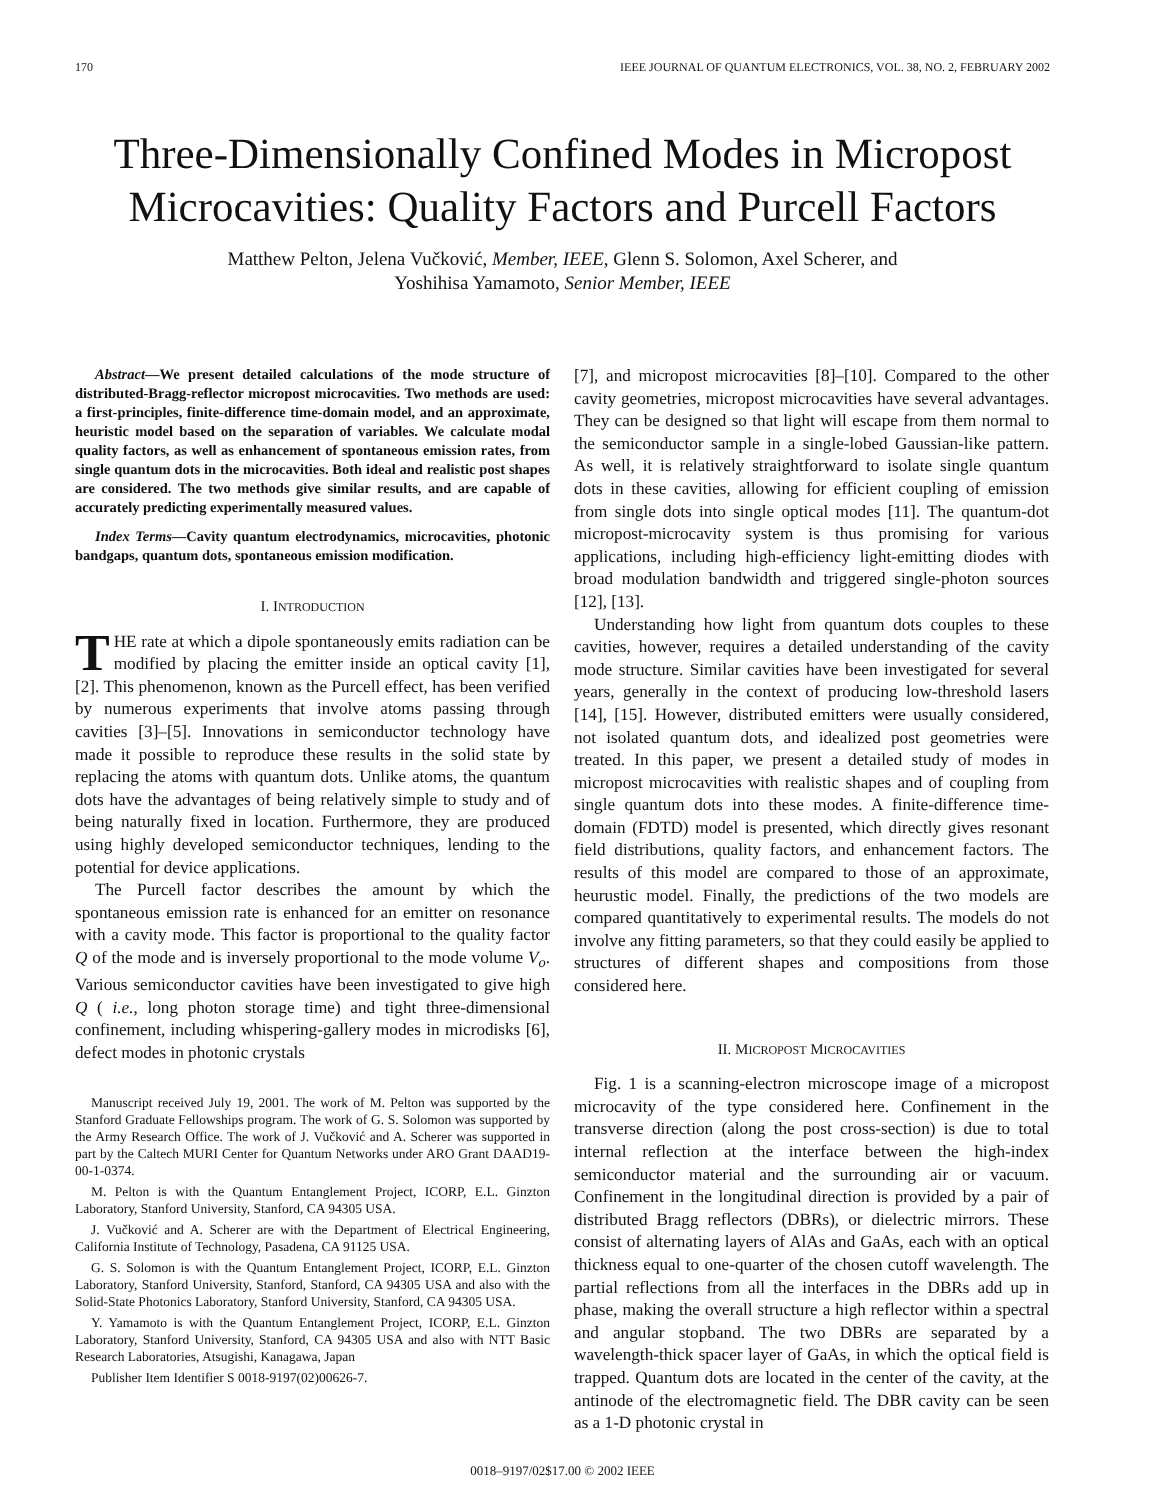170 IEEE JOURNAL OF QUANTUM ELECTRONICS, VOL. 38, NO. 2, FEBRUARY 2002
Three-Dimensionally Confined Modes in Micropost Microcavities: Quality Factors and Purcell Factors
Matthew Pelton, Jelena Vučković, Member, IEEE, Glenn S. Solomon, Axel Scherer, and
Yoshihisa Yamamoto, Senior Member, IEEE
Abstract—We present detailed calculations of the mode structure of distributed-Bragg-reflector micropost microcavities. Two methods are used: a first-principles, finite-difference time-domain model, and an approximate, heuristic model based on the separation of variables. We calculate modal quality factors, as well as enhancement of spontaneous emission rates, from single quantum dots in the microcavities. Both ideal and realistic post shapes are considered. The two methods give similar results, and are capable of accurately predicting experimentally measured values.
Index Terms—Cavity quantum electrodynamics, microcavities, photonic bandgaps, quantum dots, spontaneous emission modification.
I. INTRODUCTION
THE rate at which a dipole spontaneously emits radiation can be modified by placing the emitter inside an optical cavity [1], [2]. This phenomenon, known as the Purcell effect, has been verified by numerous experiments that involve atoms passing through cavities [3]–[5]. Innovations in semiconductor technology have made it possible to reproduce these results in the solid state by replacing the atoms with quantum dots. Unlike atoms, the quantum dots have the advantages of being relatively simple to study and of being naturally fixed in location. Furthermore, they are produced using highly developed semiconductor techniques, lending to the potential for device applications.
The Purcell factor describes the amount by which the spontaneous emission rate is enhanced for an emitter on resonance with a cavity mode. This factor is proportional to the quality factor Q of the mode and is inversely proportional to the mode volume V<sub>o</sub>. Various semiconductor cavities have been investigated to give high Q ( i.e., long photon storage time) and tight three-dimensional confinement, including whispering-gallery modes in microdisks [6], defect modes in photonic crystals
Manuscript received July 19, 2001. The work of M. Pelton was supported by the Stanford Graduate Fellowships program. The work of G. S. Solomon was supported by the Army Research Office. The work of J. Vučković and A. Scherer was supported in part by the Caltech MURI Center for Quantum Networks under ARO Grant DAAD19-00-1-0374.
M. Pelton is with the Quantum Entanglement Project, ICORP, E.L. Ginzton Laboratory, Stanford University, Stanford, CA 94305 USA.
J. Vučković and A. Scherer are with the Department of Electrical Engineering, California Institute of Technology, Pasadena, CA 91125 USA.
G. S. Solomon is with the Quantum Entanglement Project, ICORP, E.L. Ginzton Laboratory, Stanford University, Stanford, Stanford, CA 94305 USA and also with the Solid-State Photonics Laboratory, Stanford University, Stanford, CA 94305 USA.
Y. Yamamoto is with the Quantum Entanglement Project, ICORP, E.L. Ginzton Laboratory, Stanford University, Stanford, CA 94305 USA and also with NTT Basic Research Laboratories, Atsugishi, Kanagawa, Japan
Publisher Item Identifier S 0018-9197(02)00626-7.
[7], and micropost microcavities [8]–[10]. Compared to the other cavity geometries, micropost microcavities have several advantages. They can be designed so that light will escape from them normal to the semiconductor sample in a single-lobed Gaussian-like pattern. As well, it is relatively straightforward to isolate single quantum dots in these cavities, allowing for efficient coupling of emission from single dots into single optical modes [11]. The quantum-dot micropost-microcavity system is thus promising for various applications, including high-efficiency light-emitting diodes with broad modulation bandwidth and triggered single-photon sources [12], [13].
Understanding how light from quantum dots couples to these cavities, however, requires a detailed understanding of the cavity mode structure. Similar cavities have been investigated for several years, generally in the context of producing low-threshold lasers [14], [15]. However, distributed emitters were usually considered, not isolated quantum dots, and idealized post geometries were treated. In this paper, we present a detailed study of modes in micropost microcavities with realistic shapes and of coupling from single quantum dots into these modes. A finite-difference time-domain (FDTD) model is presented, which directly gives resonant field distributions, quality factors, and enhancement factors. The results of this model are compared to those of an approximate, heurustic model. Finally, the predictions of the two models are compared quantitatively to experimental results. The models do not involve any fitting parameters, so that they could easily be applied to structures of different shapes and compositions from those considered here.
II. MICROPOST MICROCAVITIES
Fig. 1 is a scanning-electron microscope image of a micropost microcavity of the type considered here. Confinement in the transverse direction (along the post cross-section) is due to total internal reflection at the interface between the high-index semiconductor material and the surrounding air or vacuum. Confinement in the longitudinal direction is provided by a pair of distributed Bragg reflectors (DBRs), or dielectric mirrors. These consist of alternating layers of AlAs and GaAs, each with an optical thickness equal to one-quarter of the chosen cutoff wavelength. The partial reflections from all the interfaces in the DBRs add up in phase, making the overall structure a high reflector within a spectral and angular stopband. The two DBRs are separated by a wavelength-thick spacer layer of GaAs, in which the optical field is trapped. Quantum dots are located in the center of the cavity, at the antinode of the electromagnetic field. The DBR cavity can be seen as a 1-D photonic crystal in
0018–9197/02$17.00 © 2002 IEEE